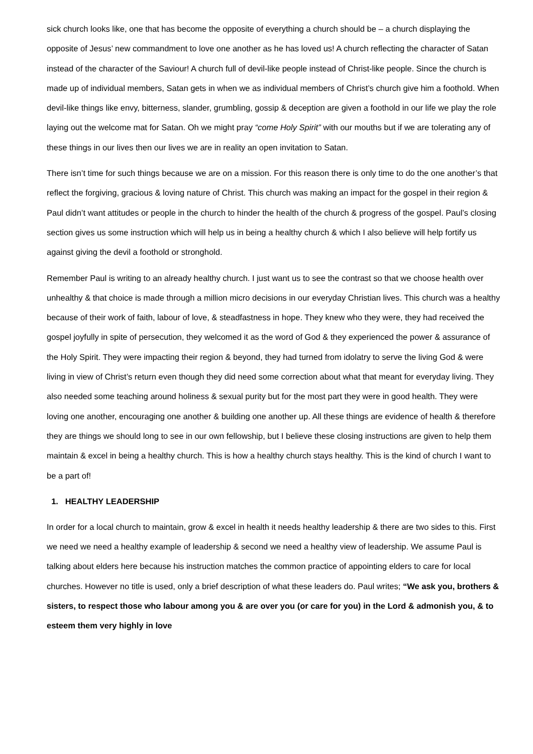sick church looks like, one that has become the opposite of everything a church should be – a church displaying the opposite of Jesus’ new commandment to love one another as he has loved us! A church reflecting the character of Satan instead of the character of the Saviour! A church full of devil-like people instead of Christ-like people. Since the church is made up of individual members, Satan gets in when we as individual members of Christ’s church give him a foothold. When devil-like things like envy, bitterness, slander, grumbling, gossip & deception are given a foothold in our life we play the role laying out the welcome mat for Satan. Oh we might pray “come Holy Spirit” with our mouths but if we are tolerating any of these things in our lives then our lives we are in reality an open invitation to Satan.
There isn’t time for such things because we are on a mission. For this reason there is only time to do the one another’s that reflect the forgiving, gracious & loving nature of Christ. This church was making an impact for the gospel in their region & Paul didn’t want attitudes or people in the church to hinder the health of the church & progress of the gospel. Paul’s closing section gives us some instruction which will help us in being a healthy church & which I also believe will help fortify us against giving the devil a foothold or stronghold.
Remember Paul is writing to an already healthy church. I just want us to see the contrast so that we choose health over unhealthy & that choice is made through a million micro decisions in our everyday Christian lives. This church was a healthy because of their work of faith, labour of love, & steadfastness in hope. They knew who they were, they had received the gospel joyfully in spite of persecution, they welcomed it as the word of God & they experienced the power & assurance of the Holy Spirit. They were impacting their region & beyond, they had turned from idolatry to serve the living God & were living in view of Christ’s return even though they did need some correction about what that meant for everyday living. They also needed some teaching around holiness & sexual purity but for the most part they were in good health. They were loving one another, encouraging one another & building one another up. All these things are evidence of health & therefore they are things we should long to see in our own fellowship, but I believe these closing instructions are given to help them maintain & excel in being a healthy church. This is how a healthy church stays healthy. This is the kind of church I want to be a part of!
1. HEALTHY LEADERSHIP
In order for a local church to maintain, grow & excel in health it needs healthy leadership & there are two sides to this. First we need we need a healthy example of leadership & second we need a healthy view of leadership. We assume Paul is talking about elders here because his instruction matches the common practice of appointing elders to care for local churches. However no title is used, only a brief description of what these leaders do. Paul writes; “We ask you, brothers & sisters, to respect those who labour among you & are over you (or care for you) in the Lord & admonish you, & to esteem them very highly in love